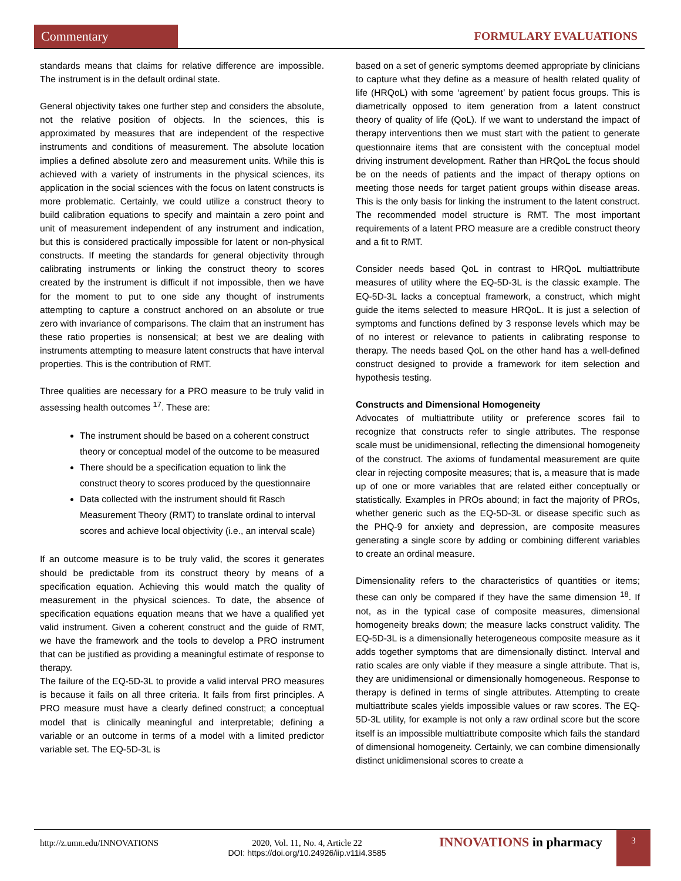Commentary FORMULARY EVALUATIONS
standards means that claims for relative difference are impossible. The instrument is in the default ordinal state.
General objectivity takes one further step and considers the absolute, not the relative position of objects. In the sciences, this is approximated by measures that are independent of the respective instruments and conditions of measurement. The absolute location implies a defined absolute zero and measurement units. While this is achieved with a variety of instruments in the physical sciences, its application in the social sciences with the focus on latent constructs is more problematic. Certainly, we could utilize a construct theory to build calibration equations to specify and maintain a zero point and unit of measurement independent of any instrument and indication, but this is considered practically impossible for latent or non-physical constructs. If meeting the standards for general objectivity through calibrating instruments or linking the construct theory to scores created by the instrument is difficult if not impossible, then we have for the moment to put to one side any thought of instruments attempting to capture a construct anchored on an absolute or true zero with invariance of comparisons. The claim that an instrument has these ratio properties is nonsensical; at best we are dealing with instruments attempting to measure latent constructs that have interval properties. This is the contribution of RMT.
Three qualities are necessary for a PRO measure to be truly valid in assessing health outcomes <sup>17</sup>. These are:
The instrument should be based on a coherent construct theory or conceptual model of the outcome to be measured
There should be a specification equation to link the construct theory to scores produced by the questionnaire
Data collected with the instrument should fit Rasch Measurement Theory (RMT) to translate ordinal to interval scores and achieve local objectivity (i.e., an interval scale)
If an outcome measure is to be truly valid, the scores it generates should be predictable from its construct theory by means of a specification equation. Achieving this would match the quality of measurement in the physical sciences. To date, the absence of specification equations equation means that we have a qualified yet valid instrument. Given a coherent construct and the guide of RMT, we have the framework and the tools to develop a PRO instrument that can be justified as providing a meaningful estimate of response to therapy.
The failure of the EQ-5D-3L to provide a valid interval PRO measures is because it fails on all three criteria. It fails from first principles. A PRO measure must have a clearly defined construct; a conceptual model that is clinically meaningful and interpretable; defining a variable or an outcome in terms of a model with a limited predictor variable set. The EQ-5D-3L is
based on a set of generic symptoms deemed appropriate by clinicians to capture what they define as a measure of health related quality of life (HRQoL) with some ‘agreement’ by patient focus groups. This is diametrically opposed to item generation from a latent construct theory of quality of life (QoL). If we want to understand the impact of therapy interventions then we must start with the patient to generate questionnaire items that are consistent with the conceptual model driving instrument development. Rather than HRQoL the focus should be on the needs of patients and the impact of therapy options on meeting those needs for target patient groups within disease areas. This is the only basis for linking the instrument to the latent construct. The recommended model structure is RMT. The most important requirements of a latent PRO measure are a credible construct theory and a fit to RMT.
Consider needs based QoL in contrast to HRQoL multiattribute measures of utility where the EQ-5D-3L is the classic example. The EQ-5D-3L lacks a conceptual framework, a construct, which might guide the items selected to measure HRQoL. It is just a selection of symptoms and functions defined by 3 response levels which may be of no interest or relevance to patients in calibrating response to therapy. The needs based QoL on the other hand has a well-defined construct designed to provide a framework for item selection and hypothesis testing.
Constructs and Dimensional Homogeneity
Advocates of multiattribute utility or preference scores fail to recognize that constructs refer to single attributes. The response scale must be unidimensional, reflecting the dimensional homogeneity of the construct. The axioms of fundamental measurement are quite clear in rejecting composite measures; that is, a measure that is made up of one or more variables that are related either conceptually or statistically. Examples in PROs abound; in fact the majority of PROs, whether generic such as the EQ-5D-3L or disease specific such as the PHQ-9 for anxiety and depression, are composite measures generating a single score by adding or combining different variables to create an ordinal measure.
Dimensionality refers to the characteristics of quantities or items; these can only be compared if they have the same dimension <sup>18</sup>. If not, as in the typical case of composite measures, dimensional homogeneity breaks down; the measure lacks construct validity. The EQ-5D-3L is a dimensionally heterogeneous composite measure as it adds together symptoms that are dimensionally distinct. Interval and ratio scales are only viable if they measure a single attribute. That is, they are unidimensional or dimensionally homogeneous. Response to therapy is defined in terms of single attributes. Attempting to create multiattribute scales yields impossible values or raw scores. The EQ-5D-3L utility, for example is not only a raw ordinal score but the score itself is an impossible multiattribute composite which fails the standard of dimensional homogeneity. Certainly, we can combine dimensionally distinct unidimensional scores to create a
http://z.umn.edu/INNOVATIONS
2020, Vol. 11, No. 4, Article 22
DOI: https://doi.org/10.24926/iip.v11i4.3585
INNOVATIONS in pharmacy 3